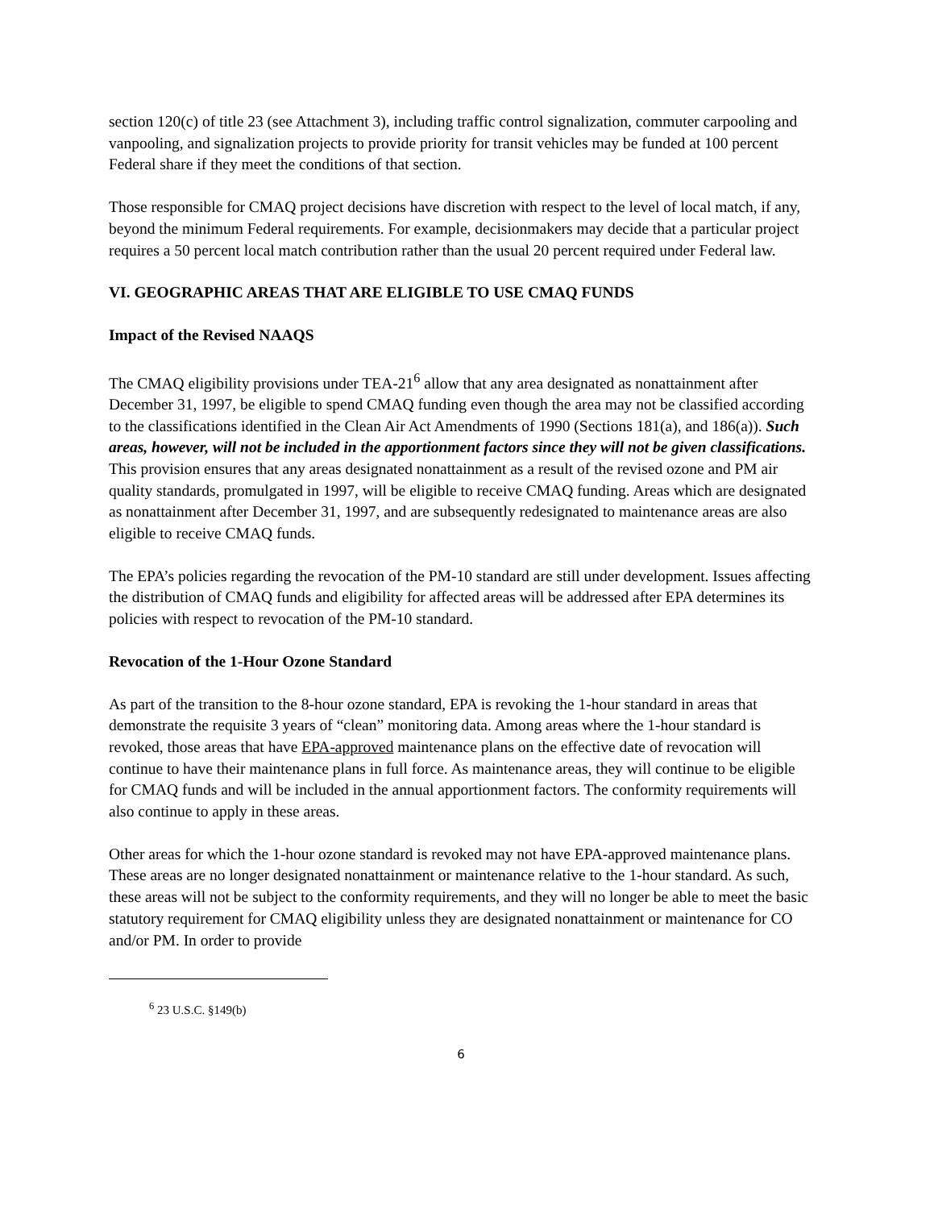section 120(c) of title 23 (see Attachment 3), including traffic control signalization, commuter carpooling and vanpooling, and signalization projects to provide priority for transit vehicles may be funded at 100 percent Federal share if they meet the conditions of that section.
Those responsible for CMAQ project decisions have discretion with respect to the level of local match, if any, beyond the minimum Federal requirements. For example, decisionmakers may decide that a particular project requires a 50 percent local match contribution rather than the usual 20 percent required under Federal law.
VI. GEOGRAPHIC AREAS THAT ARE ELIGIBLE TO USE CMAQ FUNDS
Impact of the Revised NAAQS
The CMAQ eligibility provisions under TEA-21<sup>6</sup> allow that any area designated as nonattainment after December 31, 1997, be eligible to spend CMAQ funding even though the area may not be classified according to the classifications identified in the Clean Air Act Amendments of 1990 (Sections 181(a), and 186(a)). Such areas, however, will not be included in the apportionment factors since they will not be given classifications. This provision ensures that any areas designated nonattainment as a result of the revised ozone and PM air quality standards, promulgated in 1997, will be eligible to receive CMAQ funding. Areas which are designated as nonattainment after December 31, 1997, and are subsequently redesignated to maintenance areas are also eligible to receive CMAQ funds.
The EPA’s policies regarding the revocation of the PM-10 standard are still under development. Issues affecting the distribution of CMAQ funds and eligibility for affected areas will be addressed after EPA determines its policies with respect to revocation of the PM-10 standard.
Revocation of the 1-Hour Ozone Standard
As part of the transition to the 8-hour ozone standard, EPA is revoking the 1-hour standard in areas that demonstrate the requisite 3 years of “clean” monitoring data. Among areas where the 1-hour standard is revoked, those areas that have EPA-approved maintenance plans on the effective date of revocation will continue to have their maintenance plans in full force. As maintenance areas, they will continue to be eligible for CMAQ funds and will be included in the annual apportionment factors. The conformity requirements will also continue to apply in these areas.
Other areas for which the 1-hour ozone standard is revoked may not have EPA-approved maintenance plans. These areas are no longer designated nonattainment or maintenance relative to the 1-hour standard. As such, these areas will not be subject to the conformity requirements, and they will no longer be able to meet the basic statutory requirement for CMAQ eligibility unless they are designated nonattainment or maintenance for CO and/or PM. In order to provide
<sup>6</sup> 23 U.S.C. §149(b)
6